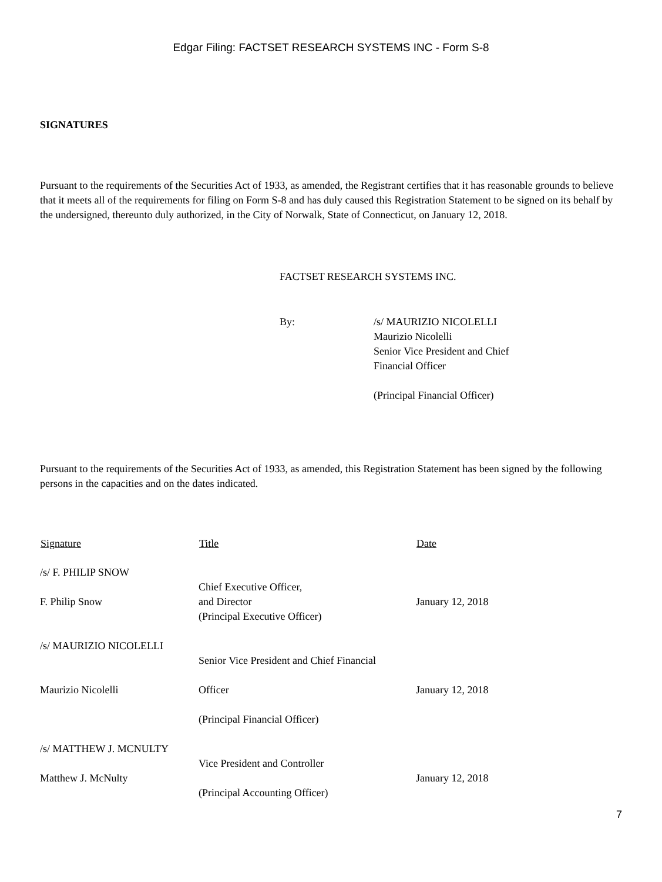Edgar Filing: FACTSET RESEARCH SYSTEMS INC - Form S-8
SIGNATURES
Pursuant to the requirements of the Securities Act of 1933, as amended, the Registrant certifies that it has reasonable grounds to believe that it meets all of the requirements for filing on Form S-8 and has duly caused this Registration Statement to be signed on its behalf by the undersigned, thereunto duly authorized, in the City of Norwalk, State of Connecticut, on January 12, 2018.
FACTSET RESEARCH SYSTEMS INC.
By: /s/ MAURIZIO NICOLELLI
Maurizio Nicolelli
Senior Vice President and Chief
Financial Officer
(Principal Financial Officer)
Pursuant to the requirements of the Securities Act of 1933, as amended, this Registration Statement has been signed by the following persons in the capacities and on the dates indicated.
| Signature | Title | Date |
| --- | --- | --- |
| /s/ F. PHILIP SNOW | | |
| F. Philip Snow | Chief Executive Officer, and Director (Principal Executive Officer) | January 12, 2018 |
| /s/ MAURIZIO NICOLELLI | | |
| Maurizio Nicolelli | Senior Vice President and Chief Financial Officer (Principal Financial Officer) | January 12, 2018 |
| /s/ MATTHEW J. MCNULTY | | |
| Matthew J. McNulty | Vice President and Controller (Principal Accounting Officer) | January 12, 2018 |
7